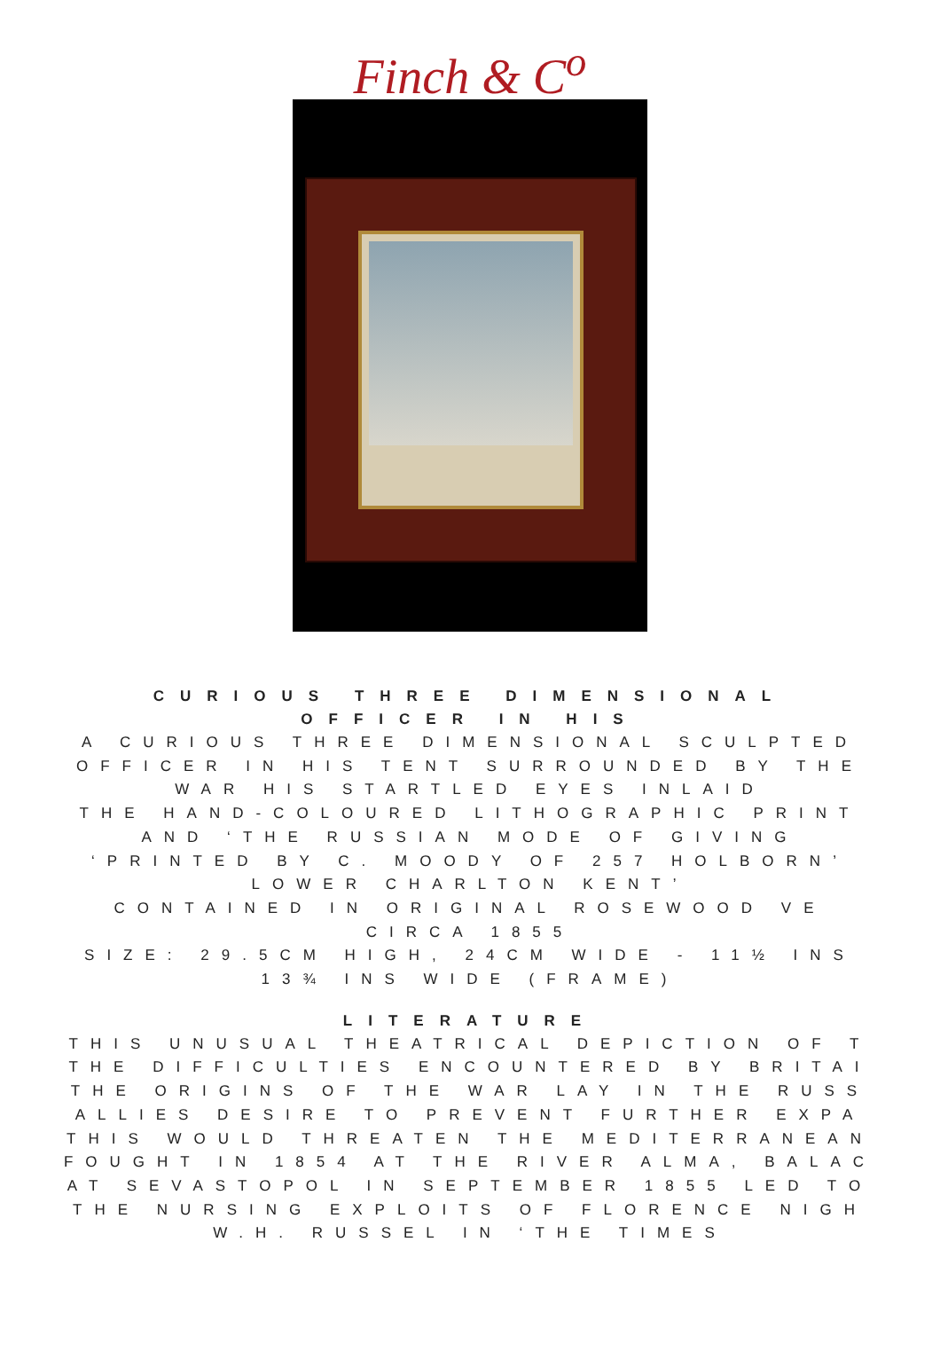Finch & C<sup>o</sup>
CURIOUS THREE DIMENSIONAL
OFFICER IN HIS
A CURIOUS THREE DIMENSIONAL SCULPTED
OFFICER IN HIS TENT SURROUNDED BY THE
WAR HIS STARTLED EYES INLAID
THE HAND-COLOURED LITHOGRAPHIC PRINT
AND ‘THE RUSSIAN MODE OF GIVING
‘PRINTED BY C. MOODY OF 257 HOLBORN’
LOWER CHARLTON KENT’
CONTAINED IN ORIGINAL ROSEWOOD VE
CIRCA 1855
SIZE: 29.5CM HIGH, 24CM WIDE - 11½ INS
13¾ INS WIDE (FRAME)
LITERATURE
THIS UNUSUAL THEATRICAL DEPICTION OF T
THE DIFFICULTIES ENCOUNTERED BY BRITAI
THE ORIGINS OF THE WAR LAY IN THE RUSS
ALLIES DESIRE TO PREVENT FURTHER EXPA
THIS WOULD THREATEN THE MEDITERRANEAN
FOUGHT IN 1854 AT THE RIVER ALMA, BALAC
AT SEVASTOPOL IN SEPTEMBER 1855 LED TO
THE NURSING EXPLOITS OF FLORENCE NIGH
W.H. RUSSEL IN ‘THE TIMES